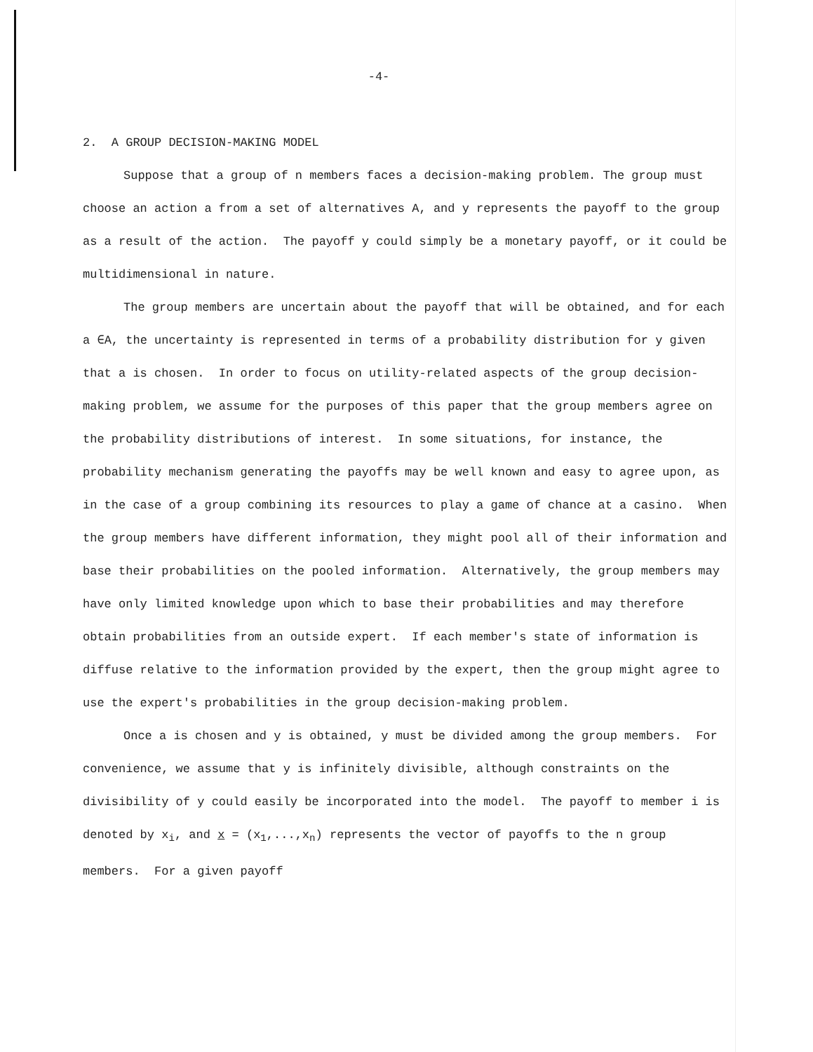-4-
2. A GROUP DECISION-MAKING MODEL
Suppose that a group of n members faces a decision-making problem. The group must choose an action a from a set of alternatives A, and y represents the payoff to the group as a result of the action. The payoff y could simply be a monetary payoff, or it could be multidimensional in nature.
The group members are uncertain about the payoff that will be obtained, and for each a ∈A, the uncertainty is represented in terms of a probability distribution for y given that a is chosen. In order to focus on utility-related aspects of the group decision-making problem, we assume for the purposes of this paper that the group members agree on the probability distributions of interest. In some situations, for instance, the probability mechanism generating the payoffs may be well known and easy to agree upon, as in the case of a group combining its resources to play a game of chance at a casino. When the group members have different information, they might pool all of their information and base their probabilities on the pooled information. Alternatively, the group members may have only limited knowledge upon which to base their probabilities and may therefore obtain probabilities from an outside expert. If each member's state of information is diffuse relative to the information provided by the expert, then the group might agree to use the expert's probabilities in the group decision-making problem.
Once a is chosen and y is obtained, y must be divided among the group members. For convenience, we assume that y is infinitely divisible, although constraints on the divisibility of y could easily be incorporated into the model. The payoff to member i is denoted by x<sub>i</sub>, and x = (x<sub>1</sub>,...,x<sub>n</sub>) represents the vector of payoffs to the n group members. For a given payoff